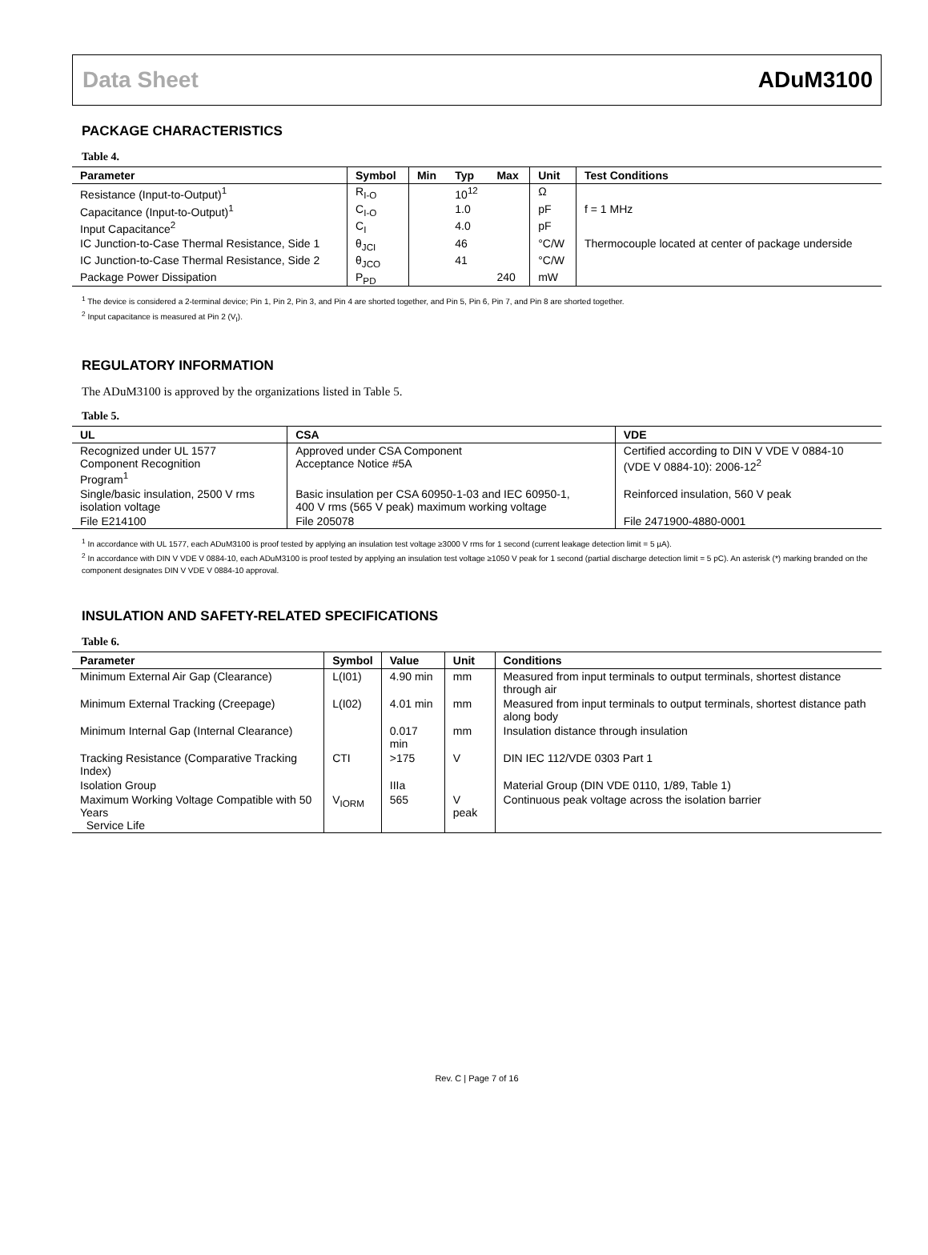Data Sheet ADuM3100
PACKAGE CHARACTERISTICS
Table 4.
| Parameter | Symbol | Min | Typ | Max | Unit | Test Conditions |
| --- | --- | --- | --- | --- | --- | --- |
| Resistance (Input-to-Output)<sup>1</sup> | R<sub>I-O</sub> | | 10<sup>12</sup> | | Ω | |
| Capacitance (Input-to-Output)<sup>1</sup> | C<sub>I-O</sub> | | 1.0 | | pF | f = 1 MHz |
| Input Capacitance<sup>2</sup> | C<sub>I</sub> | | 4.0 | | pF | |
| IC Junction-to-Case Thermal Resistance, Side 1 | θ<sub>JCI</sub> | | 46 | | °C/W | Thermocouple located at center of package underside |
| IC Junction-to-Case Thermal Resistance, Side 2 | θ<sub>JCO</sub> | | 41 | | °C/W | |
| Package Power Dissipation | P<sub>PD</sub> | | | 240 | mW | |
<sup>1</sup> The device is considered a 2-terminal device; Pin 1, Pin 2, Pin 3, and Pin 4 are shorted together, and Pin 5, Pin 6, Pin 7, and Pin 8 are shorted together.
<sup>2</sup> Input capacitance is measured at Pin 2 (V<sub>I</sub>).
REGULATORY INFORMATION
The ADuM3100 is approved by the organizations listed in Table 5.
Table 5.
| UL | CSA | VDE |
| --- | --- | --- |
| Recognized under UL 1577 Component Recognition Program<sup>1</sup> | Approved under CSA Component Acceptance Notice #5A | Certified according to DIN V VDE V 0884-10 (VDE V 0884-10): 2006-12<sup>2</sup> |
| Single/basic insulation, 2500 V rms isolation voltage | Basic insulation per CSA 60950-1-03 and IEC 60950-1, 400 V rms (565 V peak) maximum working voltage | Reinforced insulation, 560 V peak |
| File E214100 | File 205078 | File 2471900-4880-0001 |
<sup>1</sup> In accordance with UL 1577, each ADuM3100 is proof tested by applying an insulation test voltage ≥3000 V rms for 1 second (current leakage detection limit = 5 µA).
<sup>2</sup> In accordance with DIN V VDE V 0884-10, each ADuM3100 is proof tested by applying an insulation test voltage ≥1050 V peak for 1 second (partial discharge detection limit = 5 pC). An asterisk (*) marking branded on the component designates DIN V VDE V 0884-10 approval.
INSULATION AND SAFETY-RELATED SPECIFICATIONS
Table 6.
| Parameter | Symbol | Value | Unit | Conditions |
| --- | --- | --- | --- | --- |
| Minimum External Air Gap (Clearance) | L(I01) | 4.90 min | mm | Measured from input terminals to output terminals, shortest distance through air |
| Minimum External Tracking (Creepage) | L(I02) | 4.01 min | mm | Measured from input terminals to output terminals, shortest distance path along body |
| Minimum Internal Gap (Internal Clearance) | | 0.017 min | mm | Insulation distance through insulation |
| Tracking Resistance (Comparative Tracking Index) | CTI | >175 | V | DIN IEC 112/VDE 0303 Part 1 |
| Isolation Group | | IIIa | | Material Group (DIN VDE 0110, 1/89, Table 1) |
| Maximum Working Voltage Compatible with 50 Years Service Life | V<sub>IORM</sub> | 565 | V peak | Continuous peak voltage across the isolation barrier |
Rev. C | Page 7 of 16